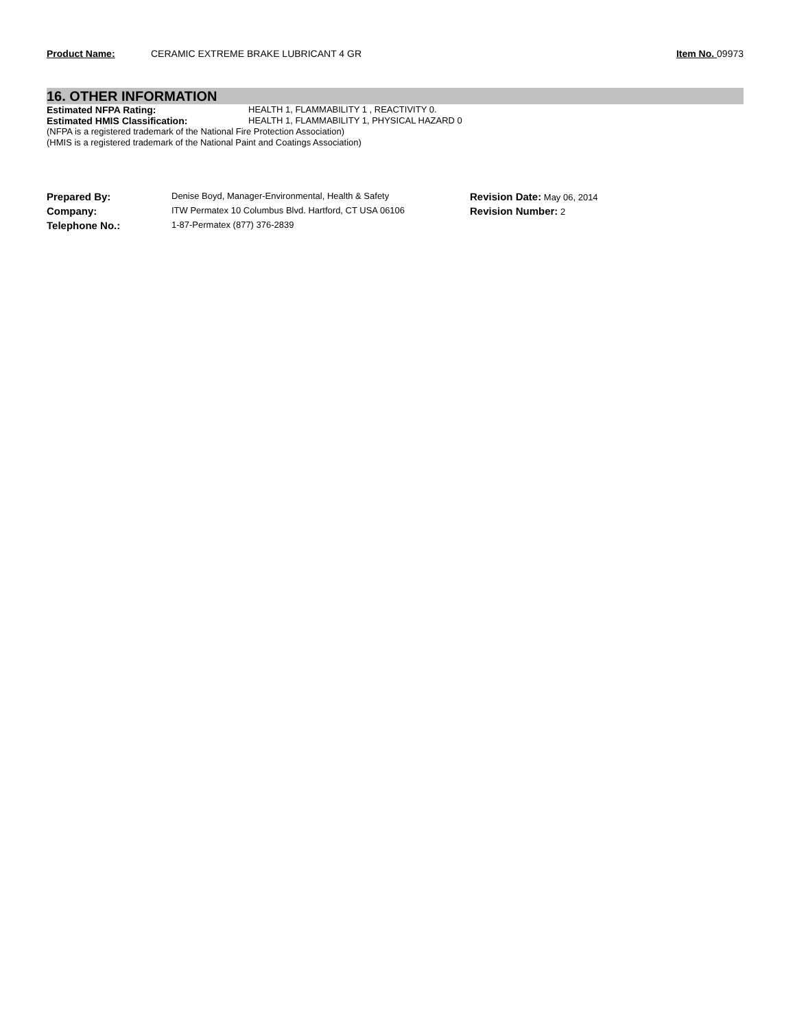Product Name: CERAMIC EXTREME BRAKE LUBRICANT 4 GR Item No. 09973
16. OTHER INFORMATION
Estimated NFPA Rating: HEALTH 1, FLAMMABILITY 1 , REACTIVITY 0.
Estimated HMIS Classification: HEALTH 1, FLAMMABILITY 1, PHYSICAL HAZARD 0
(NFPA is a registered trademark of the National Fire Protection Association)
(HMIS is a registered trademark of the National Paint and Coatings Association)
| Prepared By: | Denise Boyd, Manager-Environmental, Health & Safety | Revision Date: May 06, 2014 |
| Company: | ITW Permatex 10 Columbus Blvd. Hartford, CT USA 06106 | Revision Number: 2 |
| Telephone No.: | 1-87-Permatex (877) 376-2839 | |